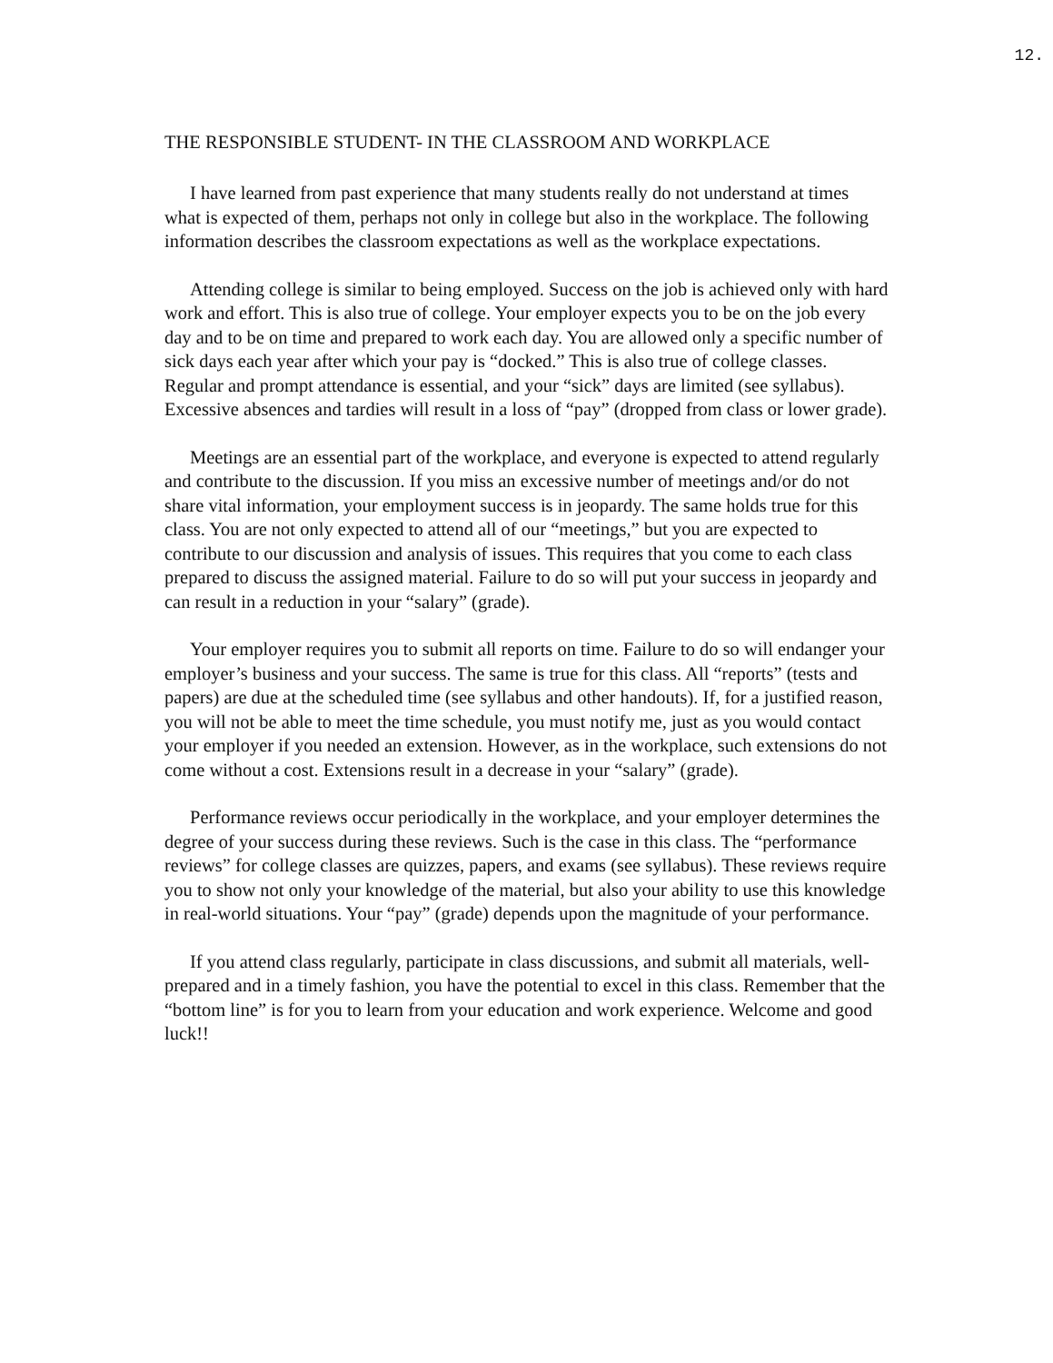12.
THE RESPONSIBLE STUDENT- IN THE CLASSROOM AND WORKPLACE
I have learned from past experience that many students really do not understand at times what is expected of them, perhaps not only in college but also in the workplace. The following information describes the classroom expectations as well as the workplace expectations.
Attending college is similar to being employed. Success on the job is achieved only with hard work and effort. This is also true of college. Your employer expects you to be on the job every day and to be on time and prepared to work each day. You are allowed only a specific number of sick days each year after which your pay is “docked.” This is also true of college classes. Regular and prompt attendance is essential, and your “sick” days are limited (see syllabus). Excessive absences and tardies will result in a loss of “pay” (dropped from class or lower grade).
Meetings are an essential part of the workplace, and everyone is expected to attend regularly and contribute to the discussion. If you miss an excessive number of meetings and/or do not share vital information, your employment success is in jeopardy. The same holds true for this class. You are not only expected to attend all of our “meetings,” but you are expected to contribute to our discussion and analysis of issues. This requires that you come to each class prepared to discuss the assigned material. Failure to do so will put your success in jeopardy and can result in a reduction in your “salary” (grade).
Your employer requires you to submit all reports on time. Failure to do so will endanger your employer’s business and your success. The same is true for this class. All “reports” (tests and papers) are due at the scheduled time (see syllabus and other handouts). If, for a justified reason, you will not be able to meet the time schedule, you must notify me, just as you would contact your employer if you needed an extension. However, as in the workplace, such extensions do not come without a cost. Extensions result in a decrease in your “salary” (grade).
Performance reviews occur periodically in the workplace, and your employer determines the degree of your success during these reviews. Such is the case in this class. The “performance reviews” for college classes are quizzes, papers, and exams (see syllabus). These reviews require you to show not only your knowledge of the material, but also your ability to use this knowledge in real-world situations. Your “pay” (grade) depends upon the magnitude of your performance.
If you attend class regularly, participate in class discussions, and submit all materials, well-prepared and in a timely fashion, you have the potential to excel in this class. Remember that the “bottom line” is for you to learn from your education and work experience. Welcome and good luck!!